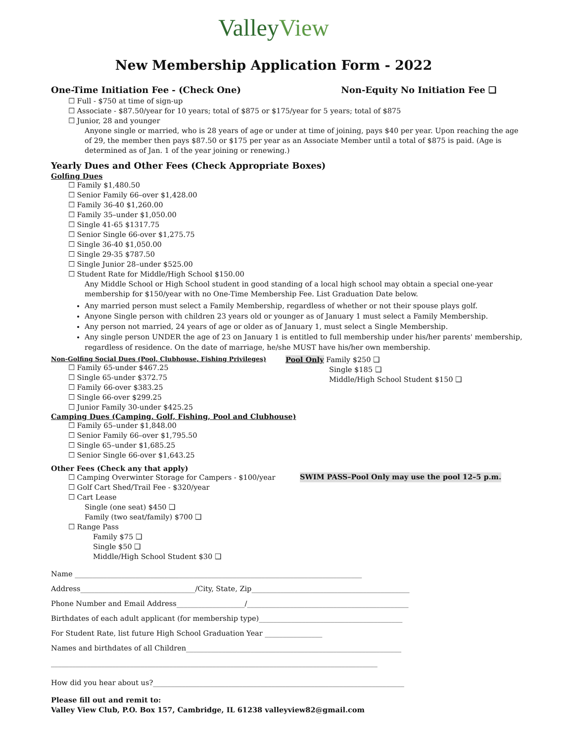ValleyView
New Membership Application Form - 2022
One-Time Initiation Fee - (Check One)
Non-Equity No Initiation Fee ❑
☐ Full - $750 at time of sign-up
☐ Associate - $87.50/year for 10 years; total of $875 or $175/year for 5 years; total of $875
☐ Junior, 28 and younger
Anyone single or married, who is 28 years of age or under at time of joining, pays $40 per year. Upon reaching the age of 29, the member then pays $87.50 or $175 per year as an Associate Member until a total of $875 is paid. (Age is determined as of Jan. 1 of the year joining or renewing.)
Yearly Dues and Other Fees (Check Appropriate Boxes)
Golfing Dues
☐ Family $1,480.50
☐ Senior Family 66–over $1,428.00
☐ Family 36-40 $1,260.00
☐ Family 35–under $1,050.00
☐ Single 41-65 $1317.75
☐ Senior Single 66-over $1,275.75
☐ Single 36-40 $1,050.00
☐ Single 29-35 $787.50
☐ Single Junior 28–under $525.00
☐ Student Rate for Middle/High School $150.00
Any Middle School or High School student in good standing of a local high school may obtain a special one-year membership for $150/year with no One-Time Membership Fee. List Graduation Date below.
Any married person must select a Family Membership, regardless of whether or not their spouse plays golf.
Anyone Single person with children 23 years old or younger as of January 1 must select a Family Membership.
Any person not married, 24 years of age or older as of January 1, must select a Single Membership.
Any single person UNDER the age of 23 on January 1 is entitled to full membership under his/her parents' membership, regardless of residence. On the date of marriage, he/she MUST have his/her own membership.
Non-Golfing Social Dues (Pool, Clubhouse, Fishing Privileges)
☐ Family 65-under $467.25
☐ Single 65-under $372.75
☐ Family 66-over $383.25
☐ Single 66-over $299.25
☐ Junior Family 30-under $425.25
Pool Only Family $250 ❑
Single $185 ❑
Middle/High School Student $150 ❑
Camping Dues (Camping, Golf, Fishing, Pool and Clubhouse)
☐ Family 65–under $1,848.00
☐ Senior Family 66–over $1,795.50
☐ Single 65–under $1,685.25
☐ Senior Single 66-over $1,643.25
Other Fees (Check any that apply)
☐ Camping Overwinter Storage for Campers - $100/year
SWIM PASS–Pool Only may use the pool 12–5 p.m.
☐ Golf Cart Shed/Trail Fee - $320/year
☐ Cart Lease
Single (one seat) $450 ❑
Family (two seat/family) $700 ❑
☐ Range Pass
Family $75 ❑
Single $50 ❑
Middle/High School Student $30 ❑
Name ________________________________________________________________________________
Address________________________________/City, State, Zip____________________________________________
Phone Number and Email Address___________________/_____________________________________________
Birthdates of each adult applicant (for membership type)________________________________________
For Student Rate, list future High School Graduation Year ________________
Names and birthdates of all Children____________________________________________________________
___________________________________________________________________________________________
How did you hear about us?______________________________________________________________________
Please fill out and remit to:
Valley View Club, P.O. Box 157, Cambridge, IL 61238 valleyview82@gmail.com